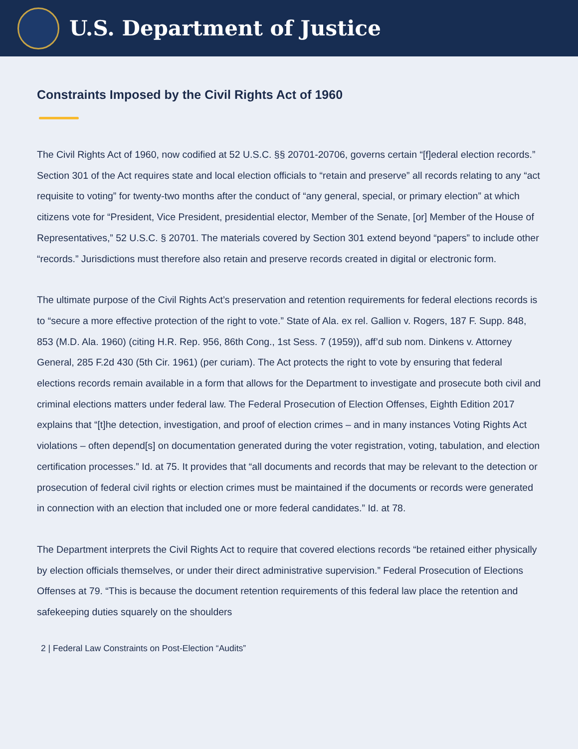U.S. Department of Justice
Constraints Imposed by the Civil Rights Act of 1960
The Civil Rights Act of 1960, now codified at 52 U.S.C. §§ 20701-20706, governs certain “[f]ederal election records.” Section 301 of the Act requires state and local election officials to “retain and preserve” all records relating to any “act requisite to voting” for twenty-two months after the conduct of “any general, special, or primary election” at which citizens vote for “President, Vice President, presidential elector, Member of the Senate, [or] Member of the House of Representatives,” 52 U.S.C. § 20701. The materials covered by Section 301 extend beyond “papers” to include other “records.” Jurisdictions must therefore also retain and preserve records created in digital or electronic form.
The ultimate purpose of the Civil Rights Act’s preservation and retention requirements for federal elections records is to “secure a more effective protection of the right to vote.” State of Ala. ex rel. Gallion v. Rogers, 187 F. Supp. 848, 853 (M.D. Ala. 1960) (citing H.R. Rep. 956, 86th Cong., 1st Sess. 7 (1959)), aff’d sub nom. Dinkens v. Attorney General, 285 F.2d 430 (5th Cir. 1961) (per curiam). The Act protects the right to vote by ensuring that federal elections records remain available in a form that allows for the Department to investigate and prosecute both civil and criminal elections matters under federal law. The Federal Prosecution of Election Offenses, Eighth Edition 2017 explains that “[t]he detection, investigation, and proof of election crimes – and in many instances Voting Rights Act violations – often depend[s] on documentation generated during the voter registration, voting, tabulation, and election certification processes.” Id. at 75. It provides that “all documents and records that may be relevant to the detection or prosecution of federal civil rights or election crimes must be maintained if the documents or records were generated in connection with an election that included one or more federal candidates.” Id. at 78.
The Department interprets the Civil Rights Act to require that covered elections records “be retained either physically by election officials themselves, or under their direct administrative supervision.” Federal Prosecution of Elections Offenses at 79. “This is because the document retention requirements of this federal law place the retention and safekeeping duties squarely on the shoulders
2 | Federal Law Constraints on Post-Election “Audits”